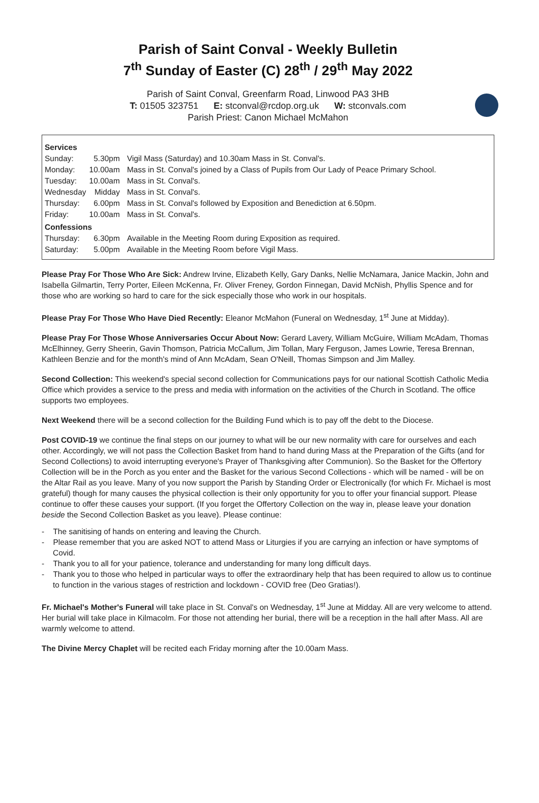Parish of Saint Conval - Weekly Bulletin
7<sup>th</sup> Sunday of Easter (C) 28<sup>th</sup> / 29<sup>th</sup> May 2022
Parish of Saint Conval, Greenfarm Road, Linwood PA3 3HB
T: 01505 323751 E: stconval@rcdop.org.uk W: stconvals.com
Parish Priest: Canon Michael McMahon
| Services | | |
| Sunday: | 5.30pm | Vigil Mass (Saturday) and 10.30am Mass in St. Conval's. |
| Monday: | 10.00am | Mass in St. Conval's joined by a Class of Pupils from Our Lady of Peace Primary School. |
| Tuesday: | 10.00am | Mass in St. Conval's. |
| Wednesday | Midday | Mass in St. Conval's. |
| Thursday: | 6.00pm | Mass in St. Conval's followed by Exposition and Benediction at 6.50pm. |
| Friday: | 10.00am | Mass in St. Conval's. |
| Confessions | | |
| Thursday: | 6.30pm | Available in the Meeting Room during Exposition as required. |
| Saturday: | 5.00pm | Available in the Meeting Room before Vigil Mass. |
Please Pray For Those Who Are Sick: Andrew Irvine, Elizabeth Kelly, Gary Danks, Nellie McNamara, Janice Mackin, John and Isabella Gilmartin, Terry Porter, Eileen McKenna, Fr. Oliver Freney, Gordon Finnegan, David McNish, Phyllis Spence and for those who are working so hard to care for the sick especially those who work in our hospitals.
Please Pray For Those Who Have Died Recently: Eleanor McMahon (Funeral on Wednesday, 1<sup>st</sup> June at Midday).
Please Pray For Those Whose Anniversaries Occur About Now: Gerard Lavery, William McGuire, William McAdam, Thomas McElhinney, Gerry Sheerin, Gavin Thomson, Patricia McCallum, Jim Tollan, Mary Ferguson, James Lowrie, Teresa Brennan, Kathleen Benzie and for the month's mind of Ann McAdam, Sean O'Neill, Thomas Simpson and Jim Malley.
Second Collection: This weekend's special second collection for Communications pays for our national Scottish Catholic Media Office which provides a service to the press and media with information on the activities of the Church in Scotland. The office supports two employees.
Next Weekend there will be a second collection for the Building Fund which is to pay off the debt to the Diocese.
Post COVID-19 we continue the final steps on our journey to what will be our new normality with care for ourselves and each other. Accordingly, we will not pass the Collection Basket from hand to hand during Mass at the Preparation of the Gifts (and for Second Collections) to avoid interrupting everyone's Prayer of Thanksgiving after Communion). So the Basket for the Offertory Collection will be in the Porch as you enter and the Basket for the various Second Collections - which will be named - will be on the Altar Rail as you leave. Many of you now support the Parish by Standing Order or Electronically (for which Fr. Michael is most grateful) though for many causes the physical collection is their only opportunity for you to offer your financial support. Please continue to offer these causes your support. (If you forget the Offertory Collection on the way in, please leave your donation beside the Second Collection Basket as you leave). Please continue:
- The sanitising of hands on entering and leaving the Church.
- Please remember that you are asked NOT to attend Mass or Liturgies if you are carrying an infection or have symptoms of Covid.
- Thank you to all for your patience, tolerance and understanding for many long difficult days.
- Thank you to those who helped in particular ways to offer the extraordinary help that has been required to allow us to continue to function in the various stages of restriction and lockdown - COVID free (Deo Gratias!).
Fr. Michael's Mother's Funeral will take place in St. Conval's on Wednesday, 1<sup>st</sup> June at Midday. All are very welcome to attend. Her burial will take place in Kilmacolm. For those not attending her burial, there will be a reception in the hall after Mass. All are warmly welcome to attend.
The Divine Mercy Chaplet will be recited each Friday morning after the 10.00am Mass.